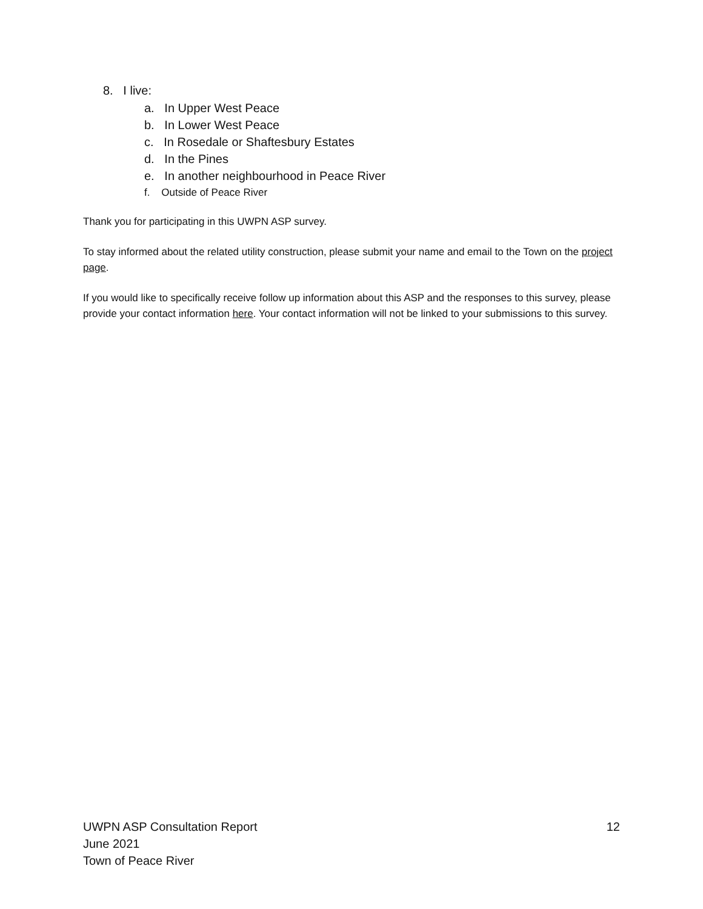8. I live:
a. In Upper West Peace
b. In Lower West Peace
c. In Rosedale or Shaftesbury Estates
d. In the Pines
e. In another neighbourhood in Peace River
f. Outside of Peace River
Thank you for participating in this UWPN ASP survey.
To stay informed about the related utility construction, please submit your name and email to the Town on the project page.
If you would like to specifically receive follow up information about this ASP and the responses to this survey, please provide your contact information here. Your contact information will not be linked to your submissions to this survey.
UWPN ASP Consultation Report
12
June 2021
Town of Peace River